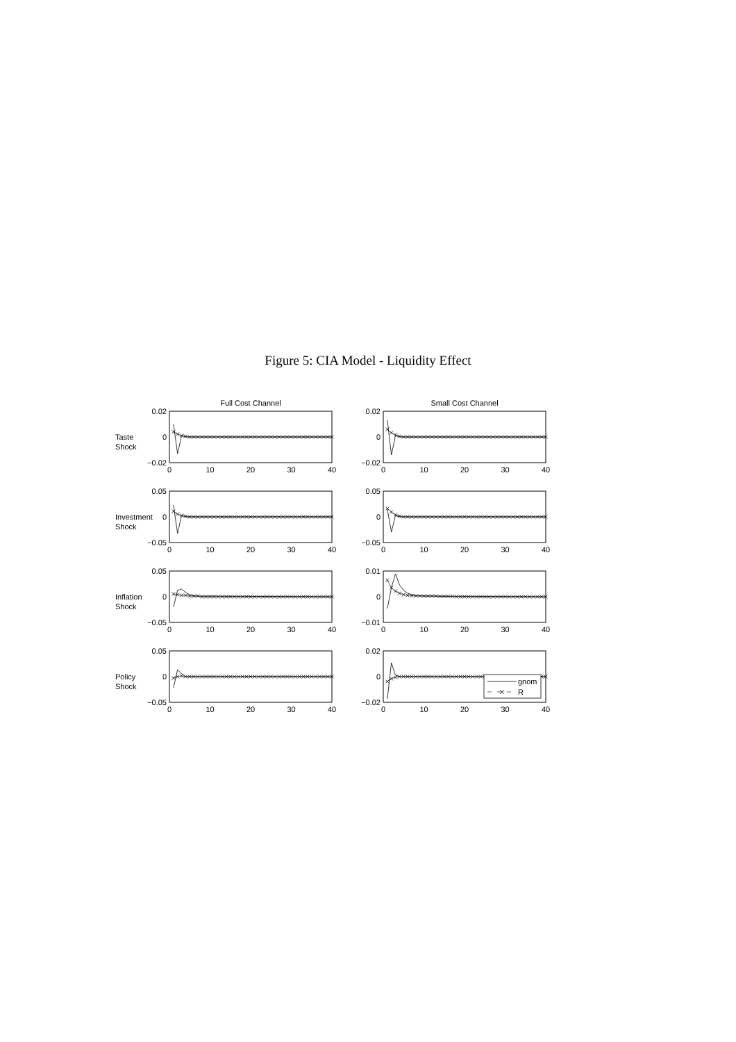Figure 5: CIA Model - Liquidity Effect
Full Cost Channel Small Cost Channel
Taste
Shock
0.02
0
−0.02
0
10
20
30
40
0.02
0
−0.02
0
10
20
30
40
Investment
Shock
0.05
0
−0.05
0
10
20
30
40
0.05
0
−0.05
0
10
20
30
40
Inflation
Shock
0.05
0
−0.05
0
10
20
30
40
0.01
0
−0.01
0
10
20
30
40
Policy
Shock
0.05
0
−0.05
0
10
20
30
40
0.02
0
−0.02
0
10
20
30
40
gnom
R